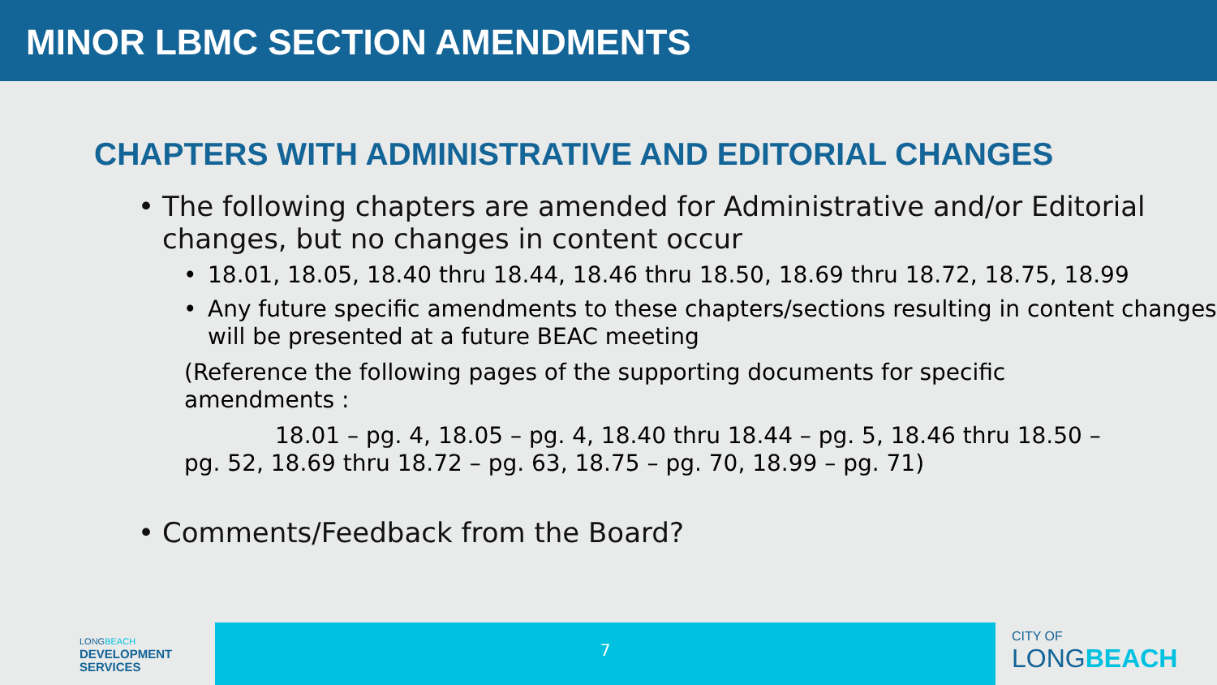MINOR LBMC SECTION AMENDMENTS
CHAPTERS WITH ADMINISTRATIVE AND EDITORIAL CHANGES
• The following chapters are amended for Administrative and/or Editorial changes, but no changes in content occur
• 18.01, 18.05, 18.40 thru 18.44, 18.46 thru 18.50, 18.69 thru 18.72, 18.75, 18.99
• Any future specific amendments to these chapters/sections resulting in content changes will be presented at a future BEAC meeting
(Reference the following pages of the supporting documents for specific amendments :
18.01 – pg. 4, 18.05 – pg. 4, 18.40 thru 18.44 – pg. 5, 18.46 thru 18.50 – pg. 52, 18.69 thru 18.72 – pg. 63, 18.75 – pg. 70, 18.99 – pg. 71)
• Comments/Feedback from the Board?
LONGBEACH
DEVELOPMENT
SERVICES
7
CITY OF
LONGBEACH